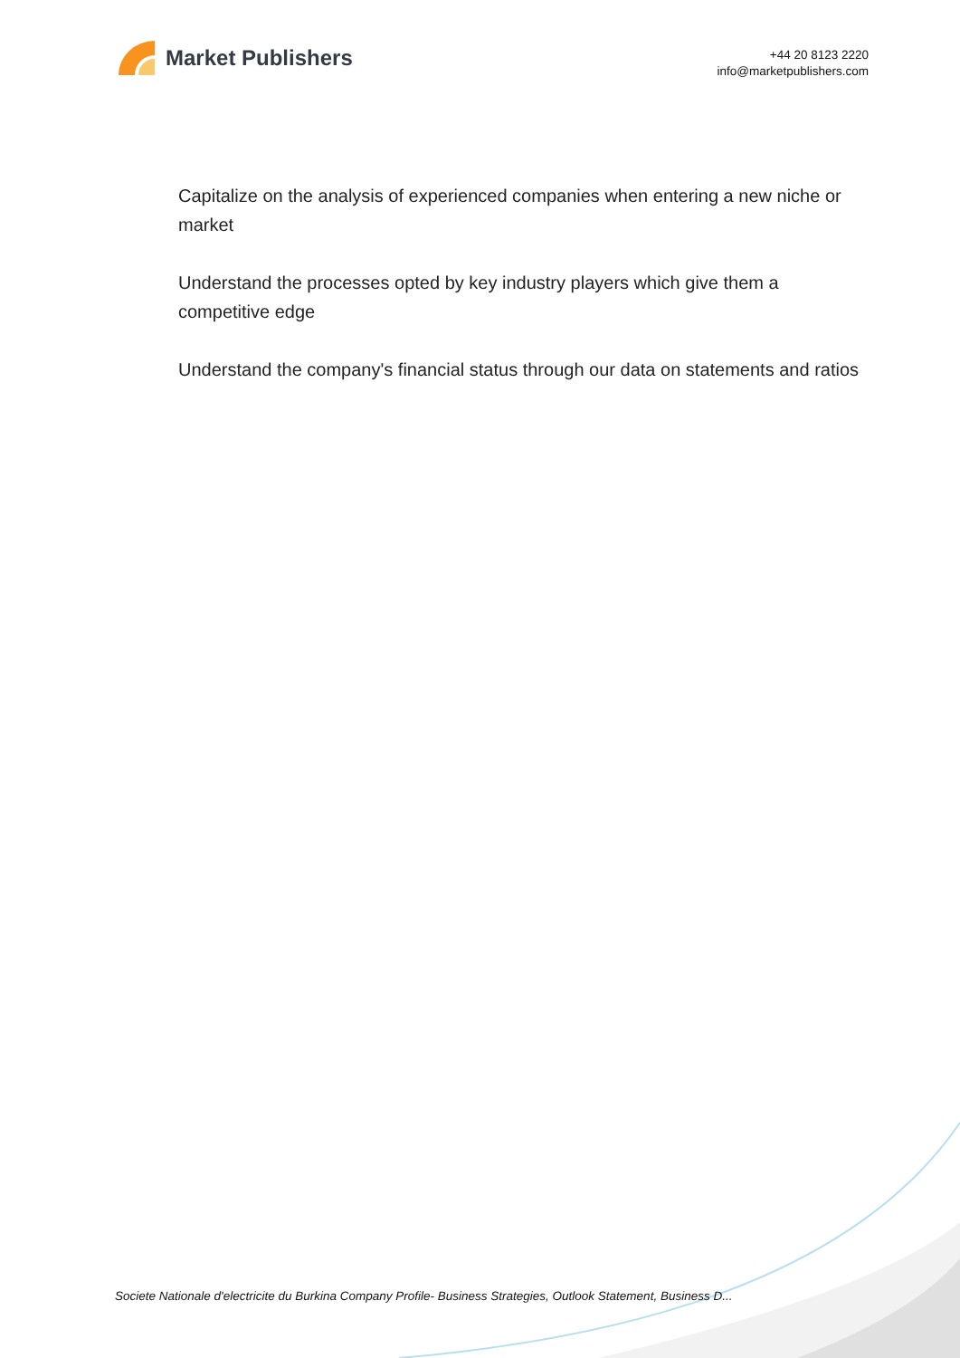Market Publishers
+44 20 8123 2220
info@marketpublishers.com
Capitalize on the analysis of experienced companies when entering a new niche or market
Understand the processes opted by key industry players which give them a competitive edge
Understand the company's financial status through our data on statements and ratios
Societe Nationale d'electricite du Burkina Company Profile- Business Strategies, Outlook Statement, Business D...